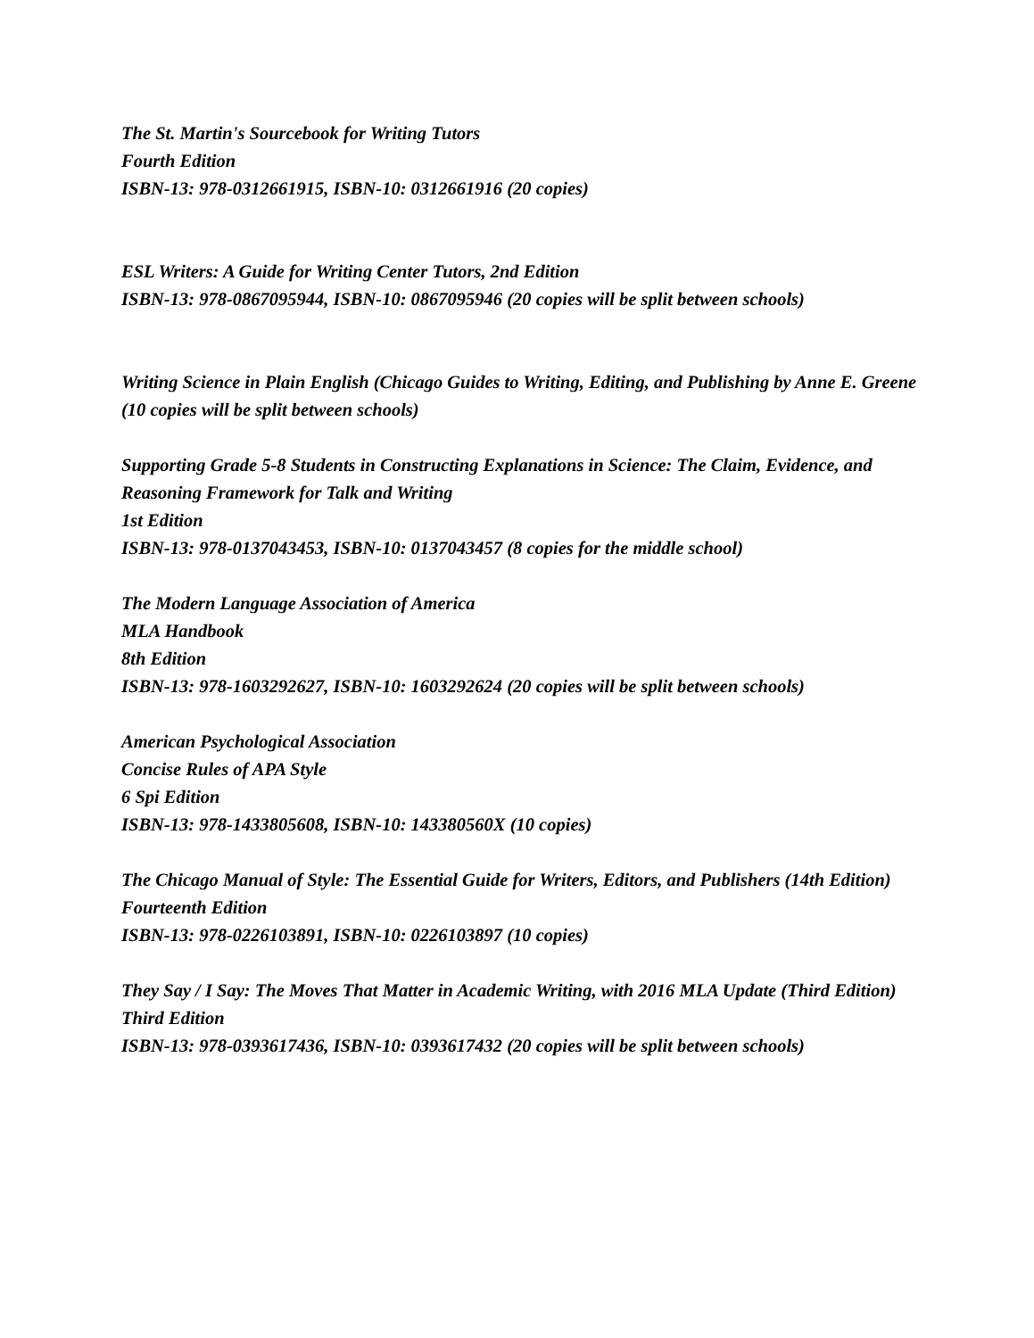The St. Martin's Sourcebook for Writing Tutors
Fourth Edition
ISBN-13: 978-0312661915, ISBN-10: 0312661916 (20 copies)
ESL Writers: A Guide for Writing Center Tutors, 2nd Edition
ISBN-13: 978-0867095944, ISBN-10: 0867095946 (20 copies will be split between schools)
Writing Science in Plain English (Chicago Guides to Writing, Editing, and Publishing by Anne E. Greene (10 copies will be split between schools)
Supporting Grade 5-8 Students in Constructing Explanations in Science: The Claim, Evidence, and Reasoning Framework for Talk and Writing
1st Edition
ISBN-13: 978-0137043453, ISBN-10: 0137043457 (8 copies for the middle school)
The Modern Language Association of America
MLA Handbook
8th Edition
ISBN-13: 978-1603292627, ISBN-10: 1603292624 (20 copies will be split between schools)
American Psychological Association
Concise Rules of APA Style
6 Spi Edition
ISBN-13: 978-1433805608, ISBN-10: 143380560X (10 copies)
The Chicago Manual of Style: The Essential Guide for Writers, Editors, and Publishers (14th Edition)
Fourteenth Edition
ISBN-13: 978-0226103891, ISBN-10: 0226103897 (10 copies)
They Say / I Say: The Moves That Matter in Academic Writing, with 2016 MLA Update (Third Edition)
Third Edition
ISBN-13: 978-0393617436, ISBN-10: 0393617432 (20 copies will be split between schools)